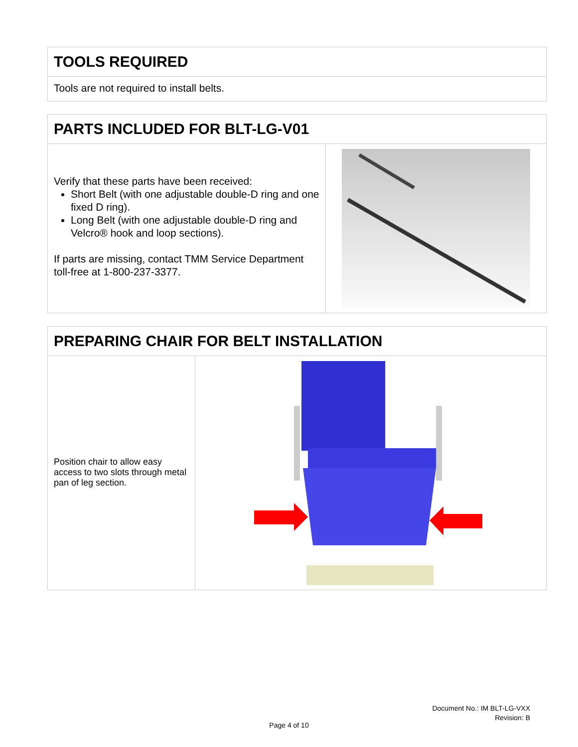TOOLS REQUIRED
Tools are not required to install belts.
PARTS INCLUDED FOR BLT-LG-V01
Verify that these parts have been received:
Short Belt (with one adjustable double-D ring and one fixed D ring).
Long Belt (with one adjustable double-D ring and Velcro® hook and loop sections).
If parts are missing, contact TMM Service Department toll-free at 1-800-237-3377.
PREPARING CHAIR FOR BELT INSTALLATION
Position chair to allow easy access to two slots through metal pan of leg section.
Document No.: IM BLT-LG-VXX
Revision: B
Page 4 of 10